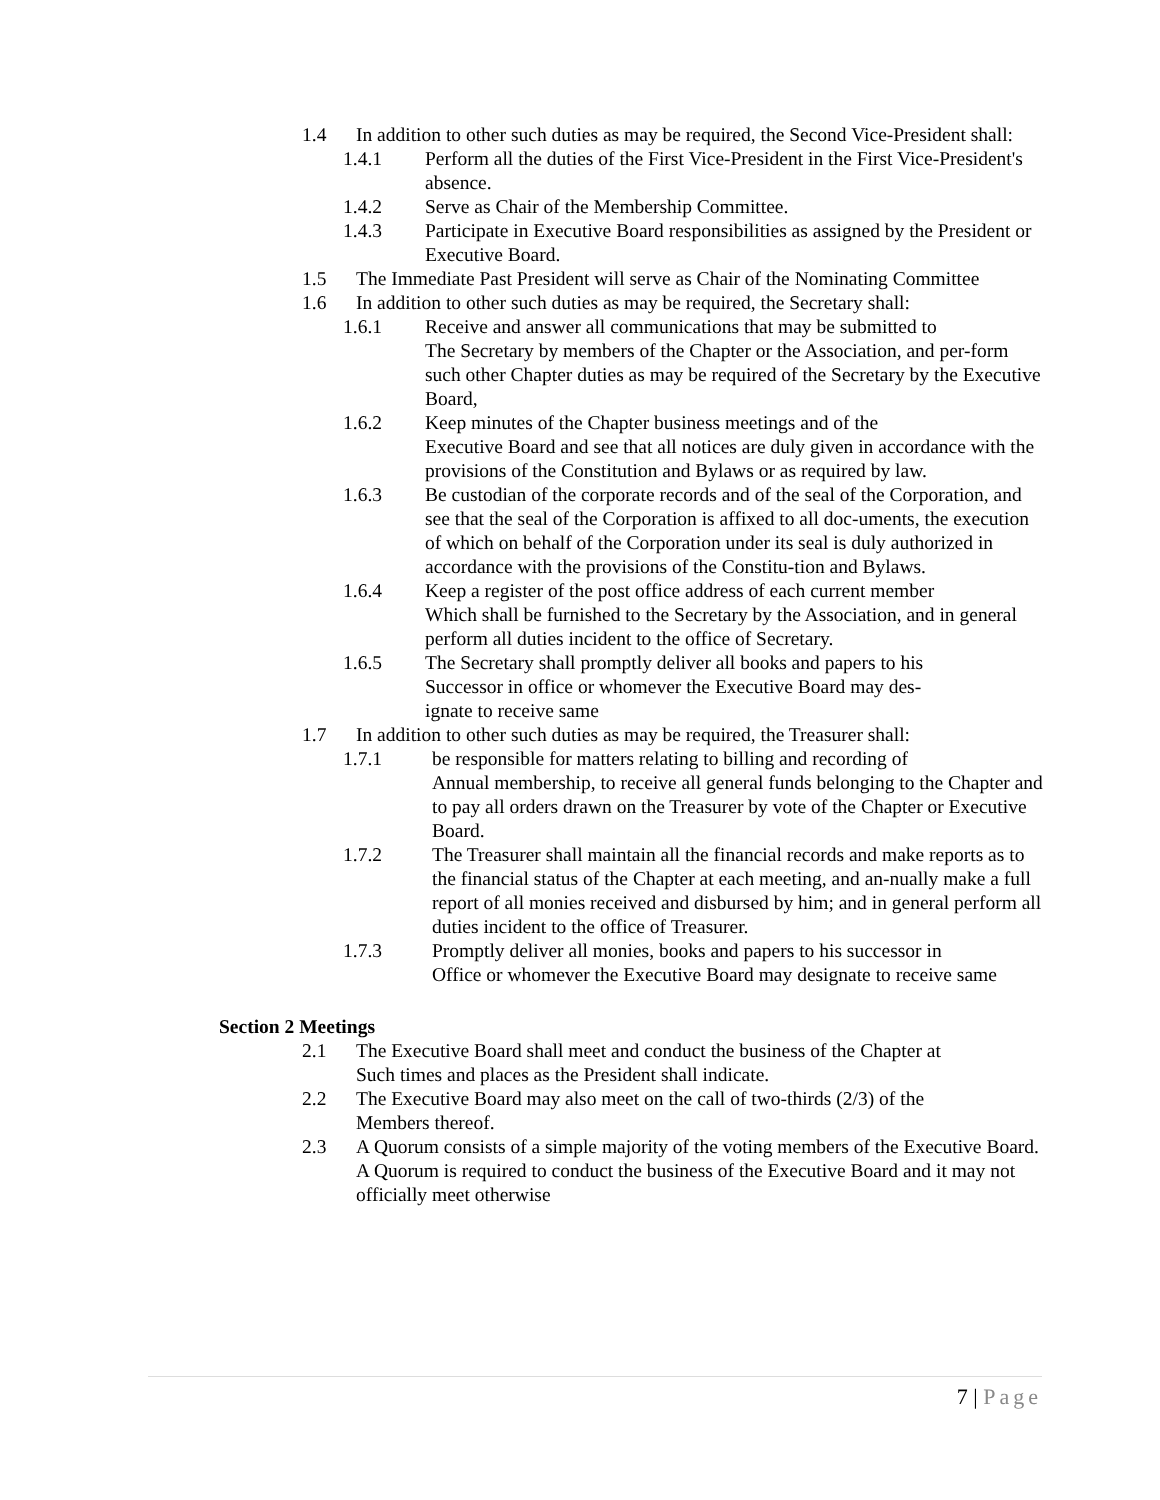1.4 In addition to other such duties as may be required, the Second Vice-President shall:
1.4.1 Perform all the duties of the First Vice-President in the First Vice-President's absence.
1.4.2 Serve as Chair of the Membership Committee.
1.4.3 Participate in Executive Board responsibilities as assigned by the President or Executive Board.
1.5 The Immediate Past President will serve as Chair of the Nominating Committee
1.6 In addition to other such duties as may be required, the Secretary shall:
1.6.1 Receive and answer all communications that may be submitted to
The Secretary by members of the Chapter or the Association, and per-form such other Chapter duties as may be required of the Secretary by the Executive Board,
1.6.2 Keep minutes of the Chapter business meetings and of the
Executive Board and see that all notices are duly given in accordance with the provisions of the Constitution and Bylaws or as required by law.
1.6.3 Be custodian of the corporate records and of the seal of the Corporation, and see that the seal of the Corporation is affixed to all doc-uments, the execution of which on behalf of the Corporation under its seal is duly authorized in accordance with the provisions of the Constitu-tion and Bylaws.
1.6.4 Keep a register of the post office address of each current member
Which shall be furnished to the Secretary by the Association, and in general perform all duties incident to the office of Secretary.
1.6.5 The Secretary shall promptly deliver all books and papers to his
Successor in office or whomever the Executive Board may des-
ignate to receive same
1.7 In addition to other such duties as may be required, the Treasurer shall:
1.7.1 be responsible for matters relating to billing and recording of
Annual membership, to receive all general funds belonging to the Chapter and to pay all orders drawn on the Treasurer by vote of the Chapter or Executive Board.
1.7.2 The Treasurer shall maintain all the financial records and make reports as to the financial status of the Chapter at each meeting, and an-nually make a full report of all monies received and disbursed by him; and in general perform all duties incident to the office of Treasurer.
1.7.3 Promptly deliver all monies, books and papers to his successor in
Office or whomever the Executive Board may designate to receive same
Section 2 Meetings
2.1 The Executive Board shall meet and conduct the business of the Chapter at
Such times and places as the President shall indicate.
2.2 The Executive Board may also meet on the call of two-thirds (2/3) of the
Members thereof.
2.3 A Quorum consists of a simple majority of the voting members of the Executive Board. A Quorum is required to conduct the business of the Executive Board and it may not officially meet otherwise
7 | Page